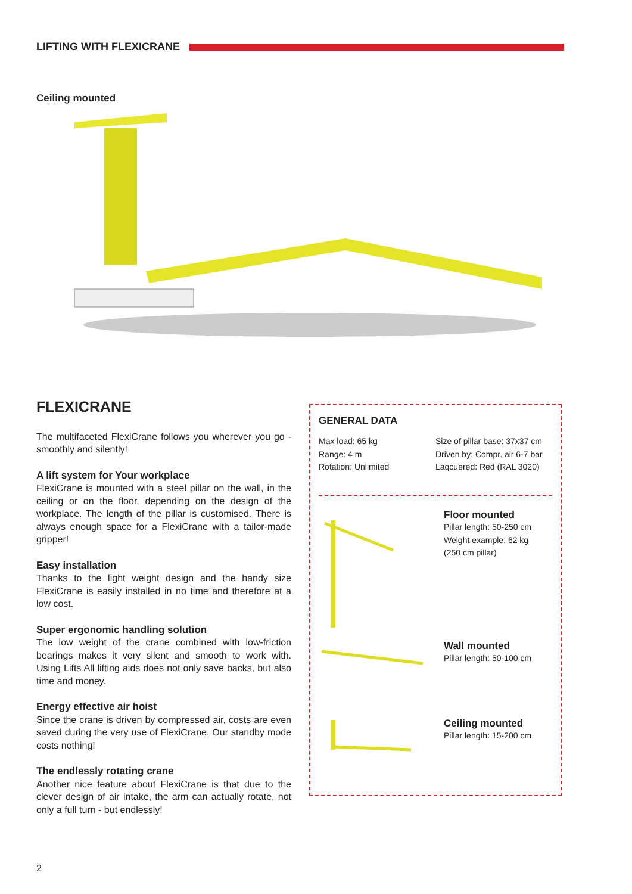LIFTING WITH FLEXICRANE
Ceiling mounted
FLEXICRANE
The multifaceted FlexiCrane follows you wherever you go - smoothly and silently!
A lift system for Your workplace
FlexiCrane is mounted with a steel pillar on the wall, in the ceiling or on the floor, depending on the design of the workplace. The length of the pillar is customised. There is always enough space for a FlexiCrane with a tailor-made gripper!
Easy installation
Thanks to the light weight design and the handy size FlexiCrane is easily installed in no time and therefore at a low cost.
Super ergonomic handling solution
The low weight of the crane combined with low-friction bearings makes it very silent and smooth to work with. Using Lifts All lifting aids does not only save backs, but also time and money.
Energy effective air hoist
Since the crane is driven by compressed air, costs are even saved during the very use of FlexiCrane. Our standby mode costs nothing!
The endlessly rotating crane
Another nice feature about FlexiCrane is that due to the clever design of air intake, the arm can actually rotate, not only a full turn - but endlessly!
GENERAL DATA
Max load: 65 kg
Range: 4 m
Rotation: Unlimited
Size of pillar base: 37x37 cm
Driven by: Compr. air 6-7 bar
Laqcuered: Red (RAL 3020)
Floor mounted
Pillar length: 50-250 cm
Weight example: 62 kg
(250 cm pillar)
Wall mounted
Pillar length: 50-100 cm
Ceiling mounted
Pillar length: 15-200 cm
2